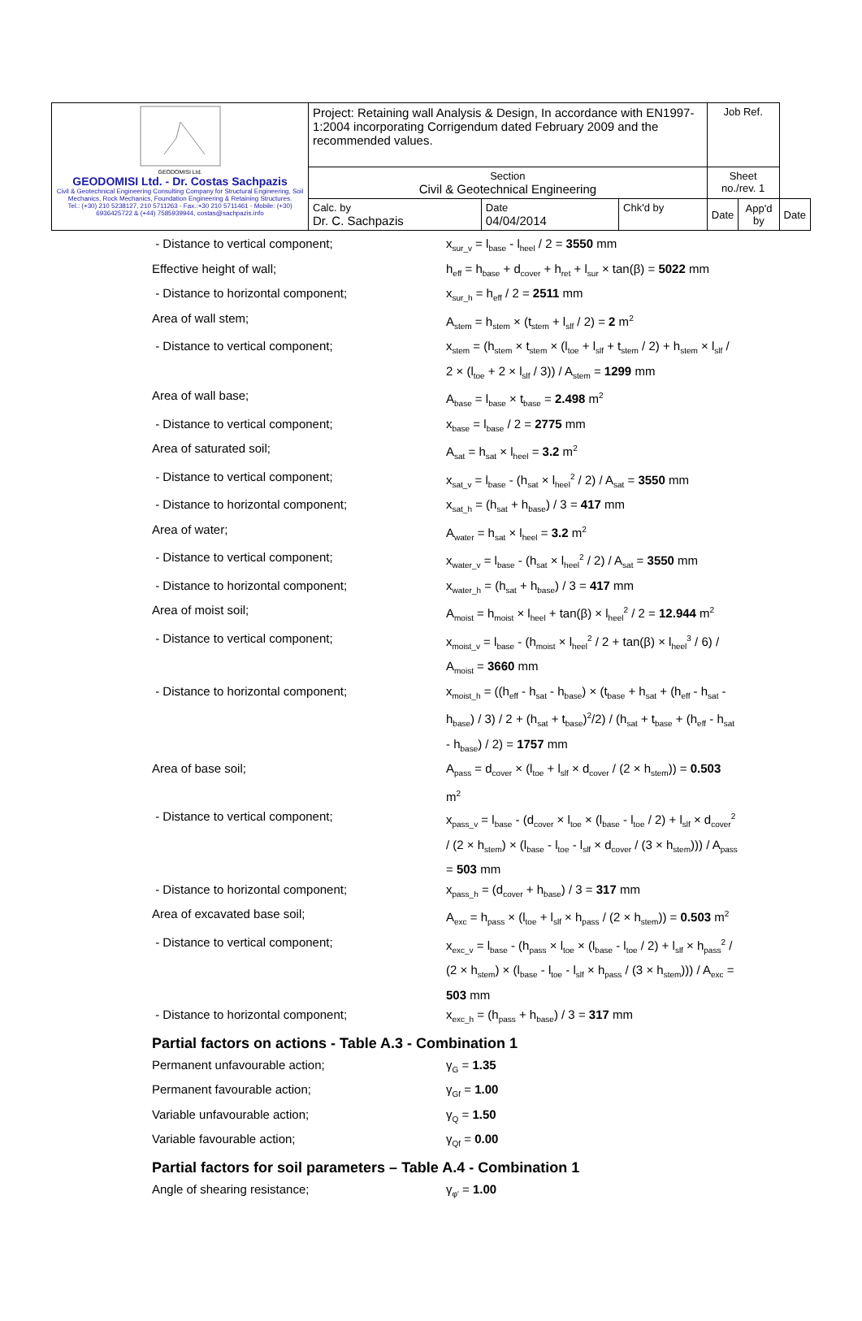| GEODOMISI Ltd. GEODOMISI Ltd. - Dr. Costas Sachpazis Civil & Geotechnical Engineering Consulting Company for Structural Engineering, Soil Mechanics, Rock Mechanics, Foundation Engineering & Retaining Structures. Tel.: (+30) 210 5238127, 210 5711263 - Fax.:+30 210 5711461 - Mobile: (+30) 6936425722 & (+44) 7585939944, costas@sachpazis.info | Project: Retaining wall Analysis & Design, In accordance with EN1997-1:2004 incorporating Corrigendum dated February 2009 and the recommended values. | | | Job Ref. | | |
| | Section Civil & Geotechnical Engineering | | | Sheet no./rev. 1 | | |
| | Calc. by Dr. C. Sachpazis | Date 04/04/2014 | Chk'd by | Date | App'd by | Date |
- Distance to vertical component; x<sub>sur_v</sub> = l<sub>base</sub> - l<sub>heel</sub> / 2 = 3550 mm
Effective height of wall; h<sub>eff</sub> = h<sub>base</sub> + d<sub>cover</sub> + h<sub>ret</sub> + l<sub>sur</sub> × tan(β) = 5022 mm
- Distance to horizontal component; x<sub>sur_h</sub> = h<sub>eff</sub> / 2 = 2511 mm
Area of wall stem; A<sub>stem</sub> = h<sub>stem</sub> × (t<sub>stem</sub> + l<sub>slf</sub> / 2) = 2 m<sup>2</sup>
- Distance to vertical component; x<sub>stem</sub> = (h<sub>stem</sub> × t<sub>stem</sub> × (l<sub>toe</sub> + l<sub>slf</sub> + t<sub>stem</sub> / 2) + h<sub>stem</sub> × l<sub>slf</sub> / 2 × (l<sub>toe</sub> + 2 × l<sub>slf</sub> / 3)) / A<sub>stem</sub> = 1299 mm
Area of wall base; A<sub>base</sub> = l<sub>base</sub> × t<sub>base</sub> = 2.498 m<sup>2</sup>
- Distance to vertical component; x<sub>base</sub> = l<sub>base</sub> / 2 = 2775 mm
Area of saturated soil; A<sub>sat</sub> = h<sub>sat</sub> × l<sub>heel</sub> = 3.2 m<sup>2</sup>
- Distance to vertical component; x<sub>sat_v</sub> = l<sub>base</sub> - (h<sub>sat</sub> × l<sub>heel</sub><sup>2</sup> / 2) / A<sub>sat</sub> = 3550 mm
- Distance to horizontal component; x<sub>sat_h</sub> = (h<sub>sat</sub> + h<sub>base</sub>) / 3 = 417 mm
Area of water; A<sub>water</sub> = h<sub>sat</sub> × l<sub>heel</sub> = 3.2 m<sup>2</sup>
- Distance to vertical component; x<sub>water_v</sub> = l<sub>base</sub> - (h<sub>sat</sub> × l<sub>heel</sub><sup>2</sup> / 2) / A<sub>sat</sub> = 3550 mm
- Distance to horizontal component; x<sub>water_h</sub> = (h<sub>sat</sub> + h<sub>base</sub>) / 3 = 417 mm
Area of moist soil; A<sub>moist</sub> = h<sub>moist</sub> × l<sub>heel</sub> + tan(β) × l<sub>heel</sub><sup>2</sup> / 2 = 12.944 m<sup>2</sup>
- Distance to vertical component; x<sub>moist_v</sub> = l<sub>base</sub> - (h<sub>moist</sub> × l<sub>heel</sub><sup>2</sup> / 2 + tan(β) × l<sub>heel</sub><sup>3</sup> / 6) / A<sub>moist</sub> = 3660 mm
- Distance to horizontal component; x<sub>moist_h</sub> = ((h<sub>eff</sub> - h<sub>sat</sub> - h<sub>base</sub>) × (t<sub>base</sub> + h<sub>sat</sub> + (h<sub>eff</sub> - h<sub>sat</sub> - h<sub>base</sub>) / 3) / 2 + (h<sub>sat</sub> + t<sub>base</sub>)<sup>2</sup>/2) / (h<sub>sat</sub> + t<sub>base</sub> + (h<sub>eff</sub> - h<sub>sat</sub> - h<sub>base</sub>) / 2) = 1757 mm
Area of base soil; A<sub>pass</sub> = d<sub>cover</sub> × (l<sub>toe</sub> + l<sub>slf</sub> × d<sub>cover</sub> / (2 × h<sub>stem</sub>)) = 0.503 m<sup>2</sup>
- Distance to vertical component; x<sub>pass_v</sub> = l<sub>base</sub> - (d<sub>cover</sub> × l<sub>toe</sub> × (l<sub>base</sub> - l<sub>toe</sub> / 2) + l<sub>slf</sub> × d<sub>cover</sub><sup>2</sup> / (2 × h<sub>stem</sub>) × (l<sub>base</sub> - l<sub>toe</sub> - l<sub>slf</sub> × d<sub>cover</sub> / (3 × h<sub>stem</sub>))) / A<sub>pass</sub> = 503 mm
- Distance to horizontal component; x<sub>pass_h</sub> = (d<sub>cover</sub> + h<sub>base</sub>) / 3 = 317 mm
Area of excavated base soil; A<sub>exc</sub> = h<sub>pass</sub> × (l<sub>toe</sub> + l<sub>slf</sub> × h<sub>pass</sub> / (2 × h<sub>stem</sub>)) = 0.503 m<sup>2</sup>
- Distance to vertical component; x<sub>exc_v</sub> = l<sub>base</sub> - (h<sub>pass</sub> × l<sub>toe</sub> × (l<sub>base</sub> - l<sub>toe</sub> / 2) + l<sub>slf</sub> × h<sub>pass</sub><sup>2</sup> / (2 × h<sub>stem</sub>) × (l<sub>base</sub> - l<sub>toe</sub> - l<sub>slf</sub> × h<sub>pass</sub> / (3 × h<sub>stem</sub>))) / A<sub>exc</sub> = 503 mm
- Distance to horizontal component; x<sub>exc_h</sub> = (h<sub>pass</sub> + h<sub>base</sub>) / 3 = 317 mm
Partial factors on actions - Table A.3 - Combination 1
Permanent unfavourable action; γ<sub>G</sub> = 1.35
Permanent favourable action; γ<sub>Gf</sub> = 1.00
Variable unfavourable action; γ<sub>Q</sub> = 1.50
Variable favourable action; γ<sub>Qf</sub> = 0.00
Partial factors for soil parameters – Table A.4 - Combination 1
Angle of shearing resistance; γ<sub>φ'</sub> = 1.00